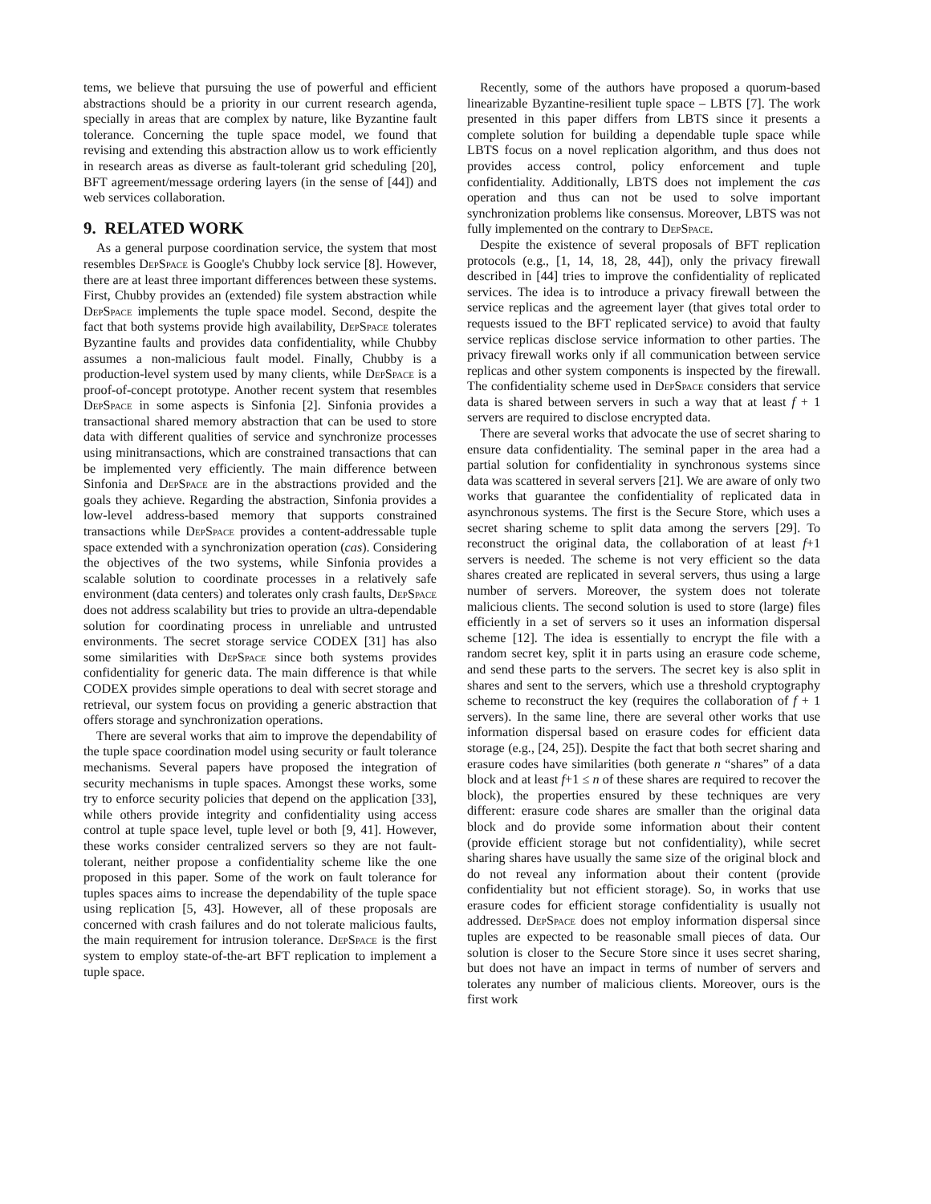tems, we believe that pursuing the use of powerful and efficient abstractions should be a priority in our current research agenda, specially in areas that are complex by nature, like Byzantine fault tolerance. Concerning the tuple space model, we found that revising and extending this abstraction allow us to work efficiently in research areas as diverse as fault-tolerant grid scheduling [20], BFT agreement/message ordering layers (in the sense of [44]) and web services collaboration.
9. RELATED WORK
As a general purpose coordination service, the system that most resembles DepSpace is Google's Chubby lock service [8]. However, there are at least three important differences between these systems. First, Chubby provides an (extended) file system abstraction while DepSpace implements the tuple space model. Second, despite the fact that both systems provide high availability, DepSpace tolerates Byzantine faults and provides data confidentiality, while Chubby assumes a non-malicious fault model. Finally, Chubby is a production-level system used by many clients, while DepSpace is a proof-of-concept prototype. Another recent system that resembles DepSpace in some aspects is Sinfonia [2]. Sinfonia provides a transactional shared memory abstraction that can be used to store data with different qualities of service and synchronize processes using minitransactions, which are constrained transactions that can be implemented very efficiently. The main difference between Sinfonia and DepSpace are in the abstractions provided and the goals they achieve. Regarding the abstraction, Sinfonia provides a low-level address-based memory that supports constrained transactions while DepSpace provides a content-addressable tuple space extended with a synchronization operation (cas). Considering the objectives of the two systems, while Sinfonia provides a scalable solution to coordinate processes in a relatively safe environment (data centers) and tolerates only crash faults, DepSpace does not address scalability but tries to provide an ultra-dependable solution for coordinating process in unreliable and untrusted environments. The secret storage service CODEX [31] has also some similarities with DepSpace since both systems provides confidentiality for generic data. The main difference is that while CODEX provides simple operations to deal with secret storage and retrieval, our system focus on providing a generic abstraction that offers storage and synchronization operations.
There are several works that aim to improve the dependability of the tuple space coordination model using security or fault tolerance mechanisms. Several papers have proposed the integration of security mechanisms in tuple spaces. Amongst these works, some try to enforce security policies that depend on the application [33], while others provide integrity and confidentiality using access control at tuple space level, tuple level or both [9, 41]. However, these works consider centralized servers so they are not fault-tolerant, neither propose a confidentiality scheme like the one proposed in this paper. Some of the work on fault tolerance for tuples spaces aims to increase the dependability of the tuple space using replication [5, 43]. However, all of these proposals are concerned with crash failures and do not tolerate malicious faults, the main requirement for intrusion tolerance. DepSpace is the first system to employ state-of-the-art BFT replication to implement a tuple space.
Recently, some of the authors have proposed a quorum-based linearizable Byzantine-resilient tuple space – LBTS [7]. The work presented in this paper differs from LBTS since it presents a complete solution for building a dependable tuple space while LBTS focus on a novel replication algorithm, and thus does not provides access control, policy enforcement and tuple confidentiality. Additionally, LBTS does not implement the cas operation and thus can not be used to solve important synchronization problems like consensus. Moreover, LBTS was not fully implemented on the contrary to DepSpace.
Despite the existence of several proposals of BFT replication protocols (e.g., [1, 14, 18, 28, 44]), only the privacy firewall described in [44] tries to improve the confidentiality of replicated services. The idea is to introduce a privacy firewall between the service replicas and the agreement layer (that gives total order to requests issued to the BFT replicated service) to avoid that faulty service replicas disclose service information to other parties. The privacy firewall works only if all communication between service replicas and other system components is inspected by the firewall. The confidentiality scheme used in DepSpace considers that service data is shared between servers in such a way that at least f + 1 servers are required to disclose encrypted data.
There are several works that advocate the use of secret sharing to ensure data confidentiality. The seminal paper in the area had a partial solution for confidentiality in synchronous systems since data was scattered in several servers [21]. We are aware of only two works that guarantee the confidentiality of replicated data in asynchronous systems. The first is the Secure Store, which uses a secret sharing scheme to split data among the servers [29]. To reconstruct the original data, the collaboration of at least f+1 servers is needed. The scheme is not very efficient so the data shares created are replicated in several servers, thus using a large number of servers. Moreover, the system does not tolerate malicious clients. The second solution is used to store (large) files efficiently in a set of servers so it uses an information dispersal scheme [12]. The idea is essentially to encrypt the file with a random secret key, split it in parts using an erasure code scheme, and send these parts to the servers. The secret key is also split in shares and sent to the servers, which use a threshold cryptography scheme to reconstruct the key (requires the collaboration of f + 1 servers). In the same line, there are several other works that use information dispersal based on erasure codes for efficient data storage (e.g., [24, 25]). Despite the fact that both secret sharing and erasure codes have similarities (both generate n “shares” of a data block and at least f+1 ≤ n of these shares are required to recover the block), the properties ensured by these techniques are very different: erasure code shares are smaller than the original data block and do provide some information about their content (provide efficient storage but not confidentiality), while secret sharing shares have usually the same size of the original block and do not reveal any information about their content (provide confidentiality but not efficient storage). So, in works that use erasure codes for efficient storage confidentiality is usually not addressed. DepSpace does not employ information dispersal since tuples are expected to be reasonable small pieces of data. Our solution is closer to the Secure Store since it uses secret sharing, but does not have an impact in terms of number of servers and tolerates any number of malicious clients. Moreover, ours is the first work